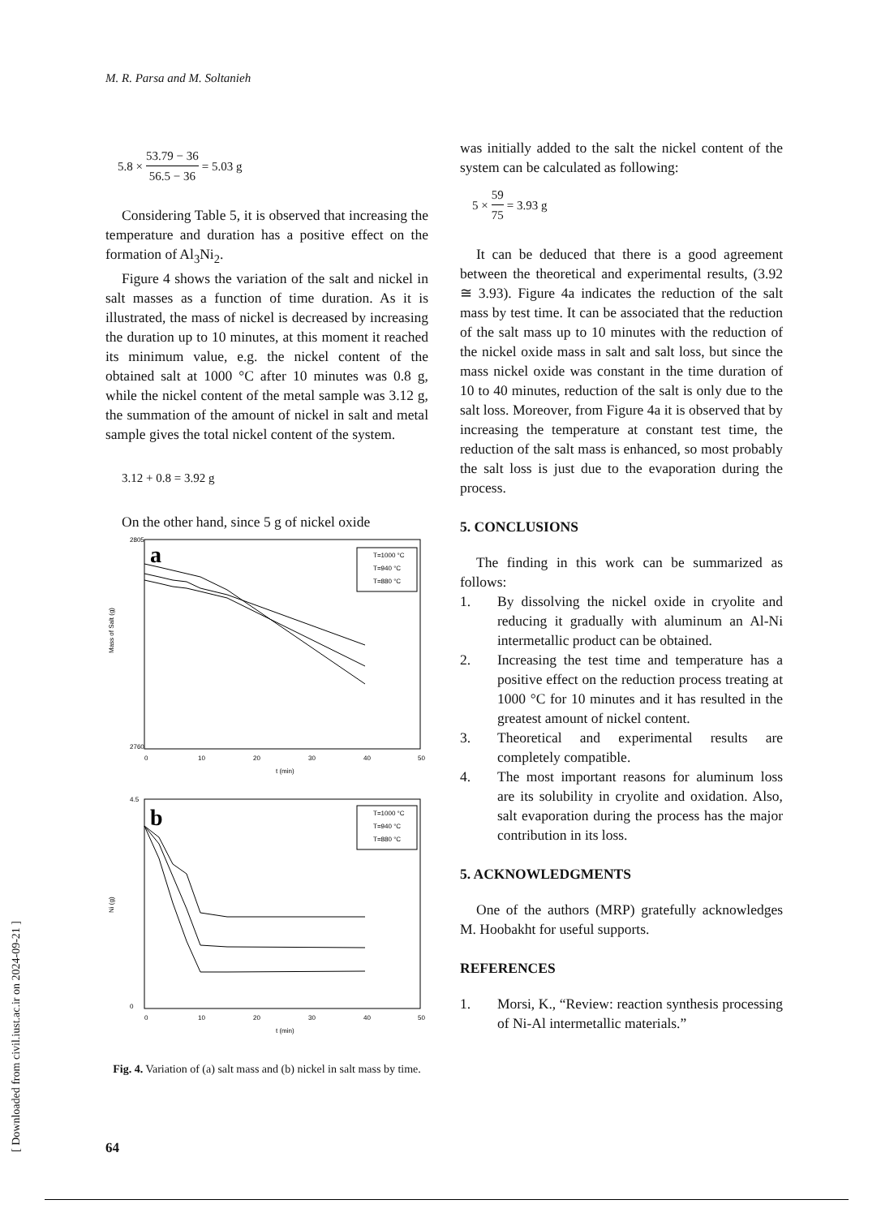M. R. Parsa and M. Soltanieh
[ Downloaded from civil.iust.ac.ir on 2024-09-21 ]
5.8 × 53.79 − 36 56.5 − 36 = 5.03 g
Considering Table 5, it is observed that increasing the temperature and duration has a positive effect on the formation of Al<sub>3</sub>Ni<sub>2</sub>.
Figure 4 shows the variation of the salt and nickel in salt masses as a function of time duration. As it is illustrated, the mass of nickel is decreased by increasing the duration up to 10 minutes, at this moment it reached its minimum value, e.g. the nickel content of the obtained salt at 1000 °C after 10 minutes was 0.8 g, while the nickel content of the metal sample was 3.12 g, the summation of the amount of nickel in salt and metal sample gives the total nickel content of the system.
3.12 + 0.8 = 3.92 g
On the other hand, since 5 g of nickel oxide
a
2805
2760
Mass of Salt (g)
0
10
20
30
40
50
t (min)
T=1000 °C
T=940 °C
T=880 °C
b
4.5
0
Ni (g)
0
10
20
30
40
50
t (min)
T=1000 °C
T=940 °C
T=880 °C
Fig. 4. Variation of (a) salt mass and (b) nickel in salt mass by time.
was initially added to the salt the nickel content of the system can be calculated as following:
5 × 59 75 = 3.93 g
It can be deduced that there is a good agreement between the theoretical and experimental results, (3.92 ≅ 3.93). Figure 4a indicates the reduction of the salt mass by test time. It can be associated that the reduction of the salt mass up to 10 minutes with the reduction of the nickel oxide mass in salt and salt loss, but since the mass nickel oxide was constant in the time duration of 10 to 40 minutes, reduction of the salt is only due to the salt loss. Moreover, from Figure 4a it is observed that by increasing the temperature at constant test time, the reduction of the salt mass is enhanced, so most probably the salt loss is just due to the evaporation during the process.
5. CONCLUSIONS
The finding in this work can be summarized as follows:
1. By dissolving the nickel oxide in cryolite and reducing it gradually with aluminum an Al-Ni intermetallic product can be obtained.
2. Increasing the test time and temperature has a positive effect on the reduction process treating at 1000 °C for 10 minutes and it has resulted in the greatest amount of nickel content.
3. Theoretical and experimental results are completely compatible.
4. The most important reasons for aluminum loss are its solubility in cryolite and oxidation. Also, salt evaporation during the process has the major contribution in its loss.
5. ACKNOWLEDGMENTS
One of the authors (MRP) gratefully acknowledges M. Hoobakht for useful supports.
REFERENCES
1. Morsi, K., “Review: reaction synthesis processing of Ni-Al intermetallic materials.”
64